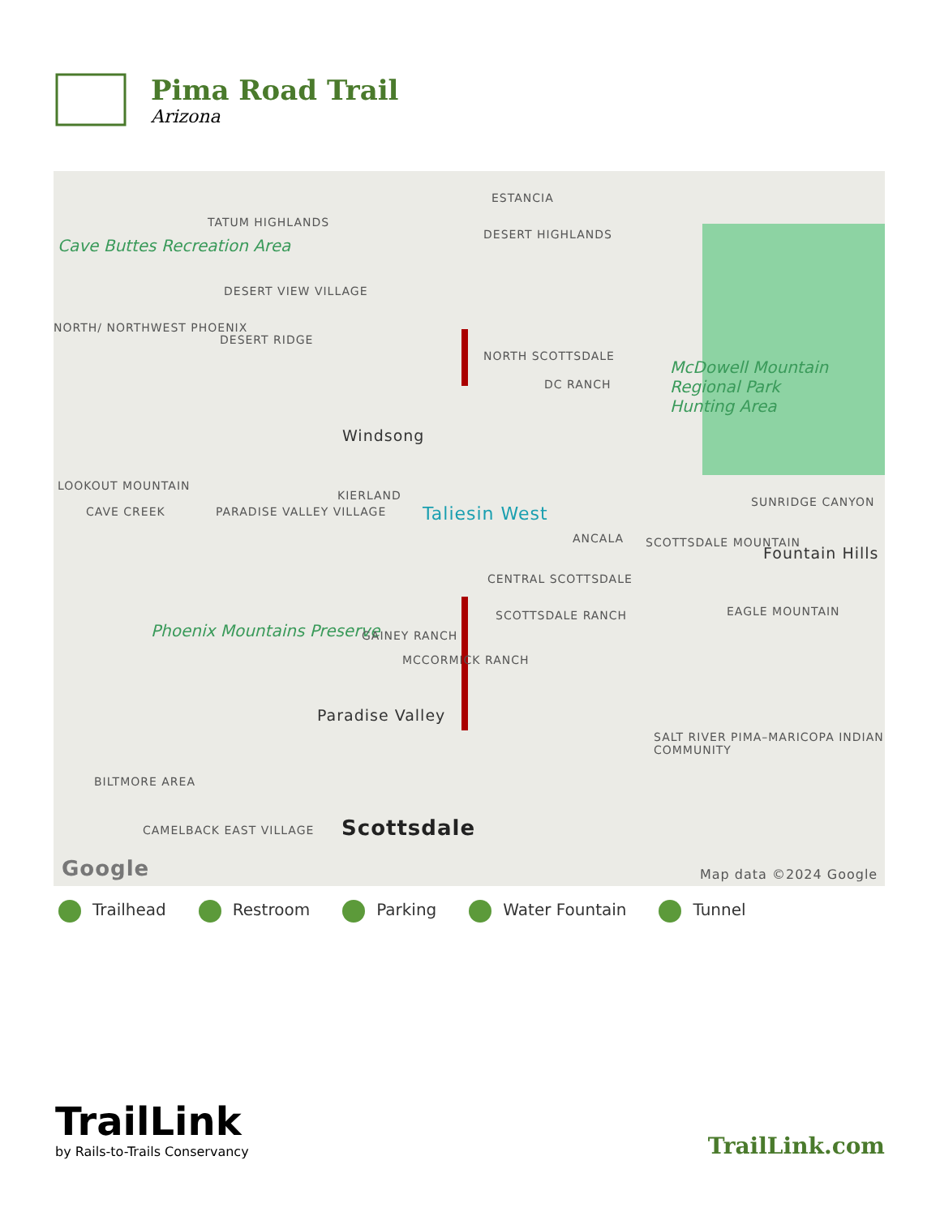Pima Road Trail
Arizona
ESTANCIA
TATUM HIGHLANDS
Cave Buttes Recreation Area
DESERT HIGHLANDS
DESERT VIEW VILLAGE
NORTH/ NORTHWEST PHOENIX
DESERT RIDGE
NORTH SCOTTSDALE
DC RANCH
McDowell Mountain Regional Park Hunting Area
Windsong
LOOKOUT MOUNTAIN
KIERLAND
CAVE CREEK PARADISE VALLEY VILLAGE Taliesin West
SUNRIDGE CANYON
ANCALA SCOTTSDALE MOUNTAIN
Fountain Hills
CENTRAL SCOTTSDALE
SCOTTSDALE RANCH EAGLE MOUNTAIN
Phoenix Mountains Preserve GAINEY RANCH
MCCORMICK RANCH
Paradise Valley
SALT RIVER PIMA–MARICOPA INDIAN COMMUNITY
BILTMORE AREA
CAMELBACK EAST VILLAGE Scottsdale
Google Map data ©2024 Google
Trailhead Restroom Parking Water Fountain Tunnel
TrailLink
by Rails-to-Trails Conservancy
TrailLink.com